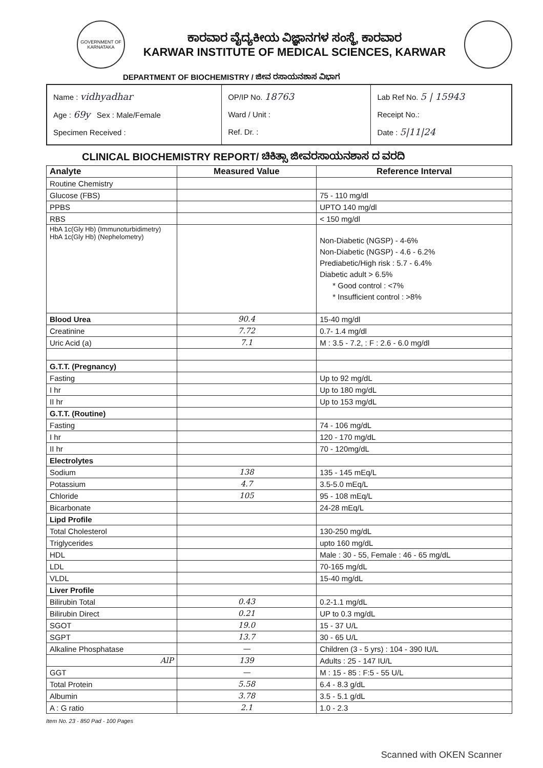GOVERNMENT OF KARNATAKA
ಕಾರವಾರ ವೈದ್ಯಕೀಯ ವಿಜ್ಞಾನಗಳ ಸಂಸ್ಥೆ, ಕಾರವಾರ
KARWAR INSTITUTE OF MEDICAL SCIENCES, KARWAR
DEPARTMENT OF BIOCHEMISTRY / ಜೀವ ರಸಾಯನಶಾಸ ವಿಭಾಗ
Name : vidhyadhar
Age : 69y Sex : Male/Female
Specimen Received :
OP/IP No. 18763
Ward / Unit :
Ref. Dr. :
Lab Ref No. 5 | 15943
Receipt No.:
Date : 5|11|24
CLINICAL BIOCHEMISTRY REPORT/ ಚಿಕಿತ್ಸಾ ಜೀವರಸಾಯನಶಾಸ ದ ವರದಿ
| Analyte | Measured Value | Reference Interval |
| --- | --- | --- |
| Routine Chemistry | | |
| Glucose (FBS) | | 75 - 110 mg/dl |
| PPBS | | UPTO 140 mg/dl |
| RBS | | < 150 mg/dl |
| HbA 1c(Gly Hb) (Immunoturbidimetry) HbA 1c(Gly Hb) (Nephelometry) | | Non-Diabetic (NGSP) - 4-6% Non-Diabetic (NGSP) - 4.6 - 6.2% Prediabetic/High risk : 5.7 - 6.4% Diabetic adult > 6.5% * Good control : <7% * Insufficient control : >8% |
| Blood Urea | 90.4 | 15-40 mg/dl |
| Creatinine | 7.72 | 0.7- 1.4 mg/dl |
| Uric Acid (a) | 7.1 | M : 3.5 - 7.2, : F : 2.6 - 6.0 mg/dl |
| G.T.T. (Pregnancy) | | |
| Fasting | | Up to 92 mg/dL |
| I hr | | Up to 180 mg/dL |
| II hr | | Up to 153 mg/dL |
| G.T.T. (Routine) | | |
| Fasting | | 74 - 106 mg/dL |
| I hr | | 120 - 170 mg/dL |
| II hr | | 70 - 120mg/dL |
| Electrolytes | | |
| Sodium | 138 | 135 - 145 mEq/L |
| Potassium | 4.7 | 3.5-5.0 mEq/L |
| Chloride | 105 | 95 - 108 mEq/L |
| Bicarbonate | | 24-28 mEq/L |
| Lipd Profile | | |
| Total Cholesterol | | 130-250 mg/dL |
| Triglycerides | | upto 160 mg/dL |
| HDL | | Male : 30 - 55, Female : 46 - 65 mg/dL |
| LDL | | 70-165 mg/dL |
| VLDL | | 15-40 mg/dL |
| Liver Profile | | |
| Bilirubin Total | 0.43 | 0.2-1.1 mg/dL |
| Bilirubin Direct | 0.21 | UP to 0.3 mg/dL |
| SGOT | 19.0 | 15 - 37 U/L |
| SGPT | 13.7 | 30 - 65 U/L |
| Alkaline Phosphatase | — | Children (3 - 5 yrs) : 104 - 390 IU/L |
| AlP | 139 | Adults : 25 - 147 IU/L |
| GGT | — | M : 15 - 85 : F:5 - 55 U/L |
| Total Protein | 5.58 | 6.4 - 8.3 g/dL |
| Albumin | 3.78 | 3.5 - 5.1 g/dL |
| A : G ratio | 2.1 | 1.0 - 2.3 |
Item No. 23 - 850 Pad - 100 Pages
Scanned with OKEN Scanner